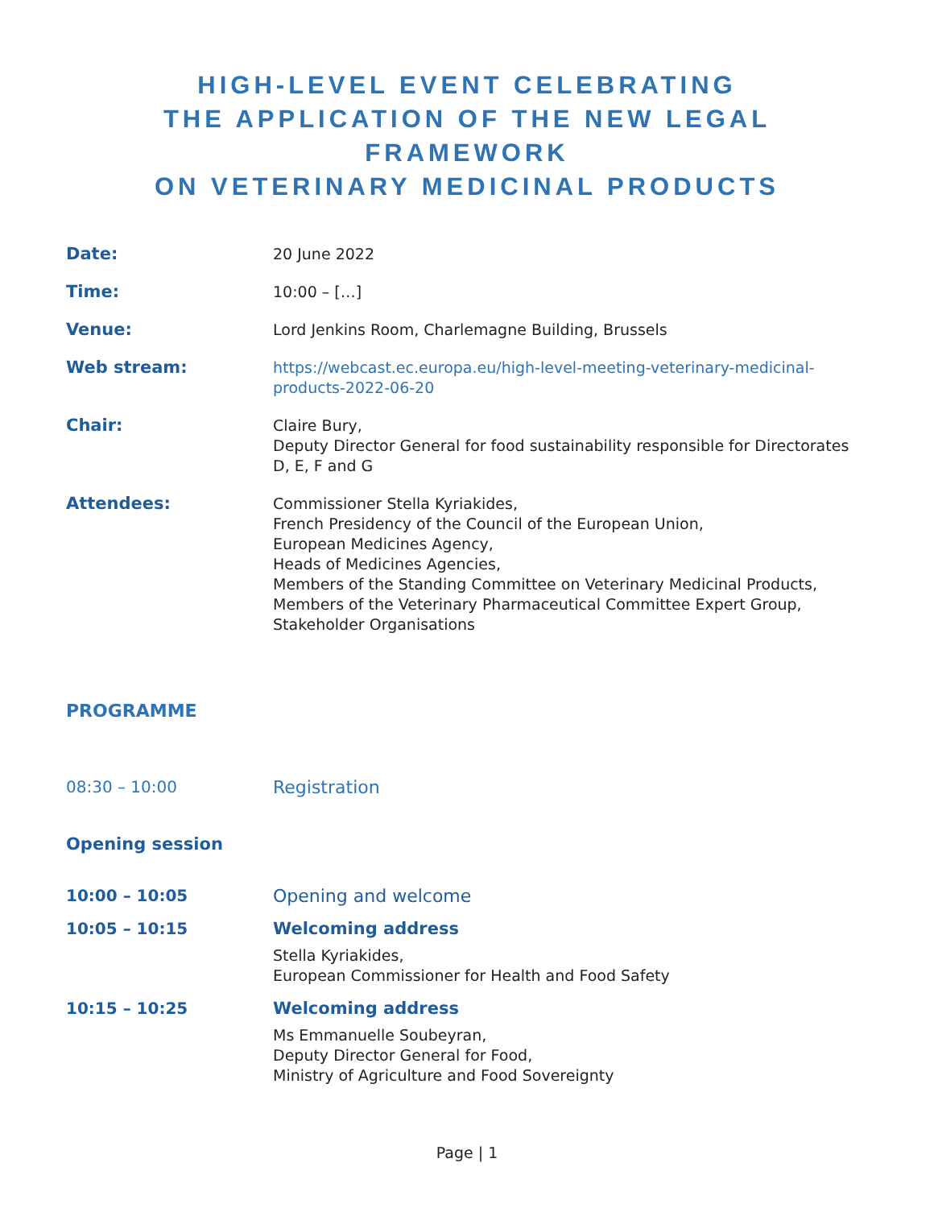HIGH-LEVEL EVENT CELEBRATING
THE APPLICATION OF THE NEW LEGAL FRAMEWORK
ON VETERINARY MEDICINAL PRODUCTS
| Date: | 20 June 2022 |
| Time: | 10:00 – […] |
| Venue: | Lord Jenkins Room, Charlemagne Building, Brussels |
| Web stream: | https://webcast.ec.europa.eu/high-level-meeting-veterinary-medicinal-products-2022-06-20 |
| Chair: | Claire Bury, Deputy Director General for food sustainability responsible for Directorates D, E, F and G |
| Attendees: | Commissioner Stella Kyriakides, French Presidency of the Council of the European Union, European Medicines Agency, Heads of Medicines Agencies, Members of the Standing Committee on Veterinary Medicinal Products, Members of the Veterinary Pharmaceutical Committee Expert Group, Stakeholder Organisations |
PROGRAMME
| 08:30 – 10:00 | Registration |
Opening session
| 10:00 – 10:05 | Opening and welcome |
| 10:05 – 10:15 | Welcoming address Stella Kyriakides, European Commissioner for Health and Food Safety |
| 10:15 – 10:25 | Welcoming address Ms Emmanuelle Soubeyran, Deputy Director General for Food, Ministry of Agriculture and Food Sovereignty |
Page | 1